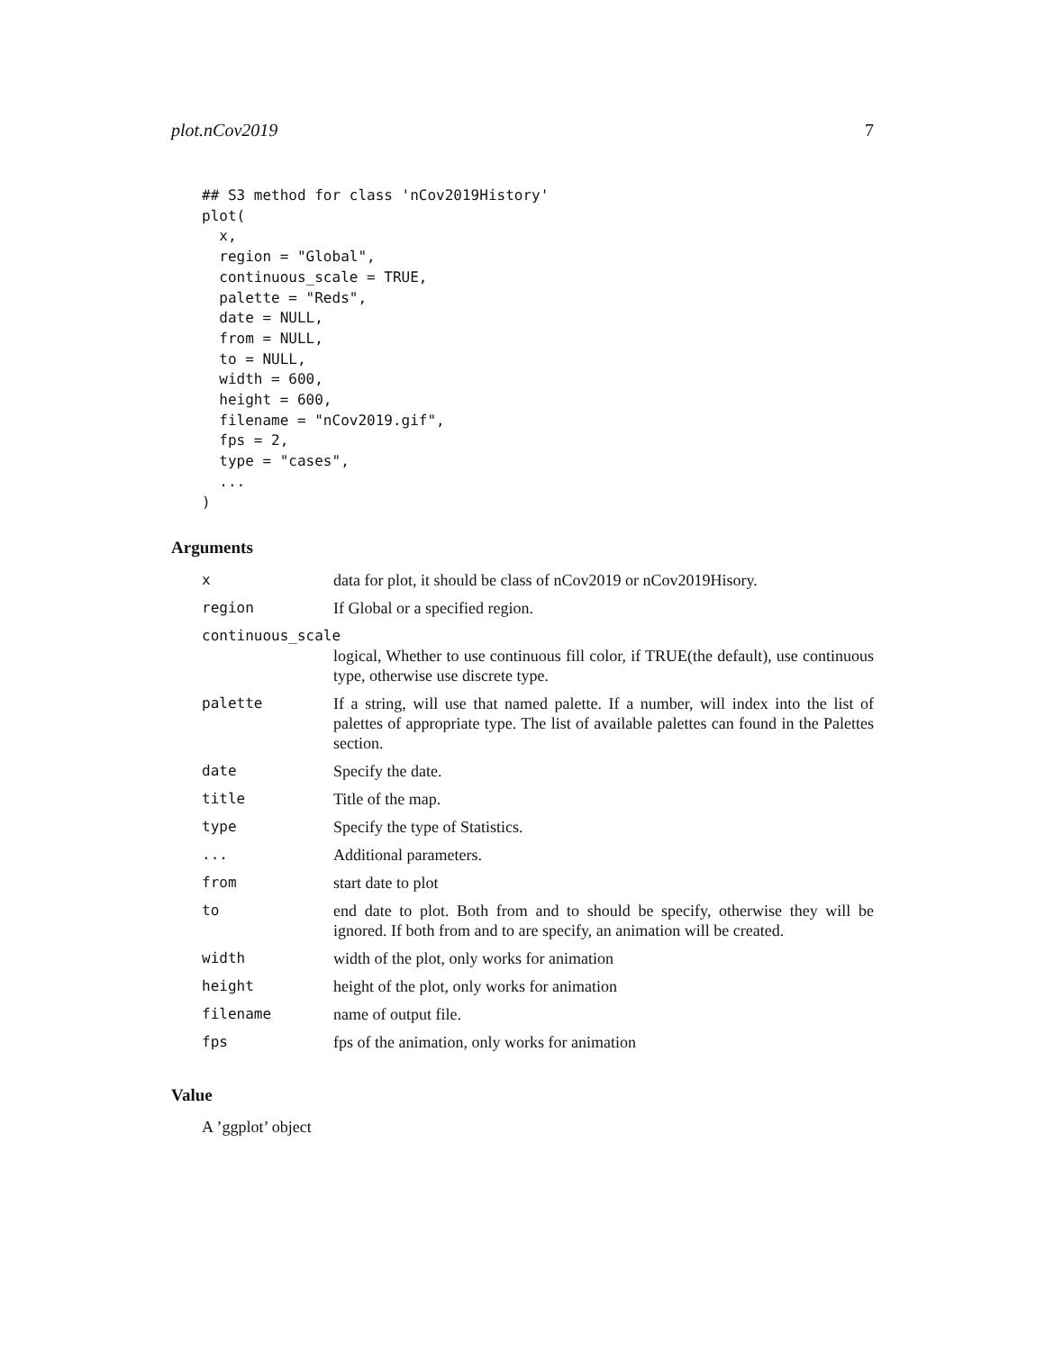plot.nCov2019 7
## S3 method for class 'nCov2019History'
plot(
  x,
  region = "Global",
  continuous_scale = TRUE,
  palette = "Reds",
  date = NULL,
  from = NULL,
  to = NULL,
  width = 600,
  height = 600,
  filename = "nCov2019.gif",
  fps = 2,
  type = "cases",
  ...
)
Arguments
| x | data for plot, it should be class of nCov2019 or nCov2019Hisory. |
| region | If Global or a specified region. |
| continuous_scale | |
| | logical, Whether to use continuous fill color, if TRUE(the default), use continuous type, otherwise use discrete type. |
| palette | If a string, will use that named palette. If a number, will index into the list of palettes of appropriate type. The list of available palettes can found in the Palettes section. |
| date | Specify the date. |
| title | Title of the map. |
| type | Specify the type of Statistics. |
| ... | Additional parameters. |
| from | start date to plot |
| to | end date to plot. Both from and to should be specify, otherwise they will be ignored. If both from and to are specify, an animation will be created. |
| width | width of the plot, only works for animation |
| height | height of the plot, only works for animation |
| filename | name of output file. |
| fps | fps of the animation, only works for animation |
Value
A ’ggplot’ object